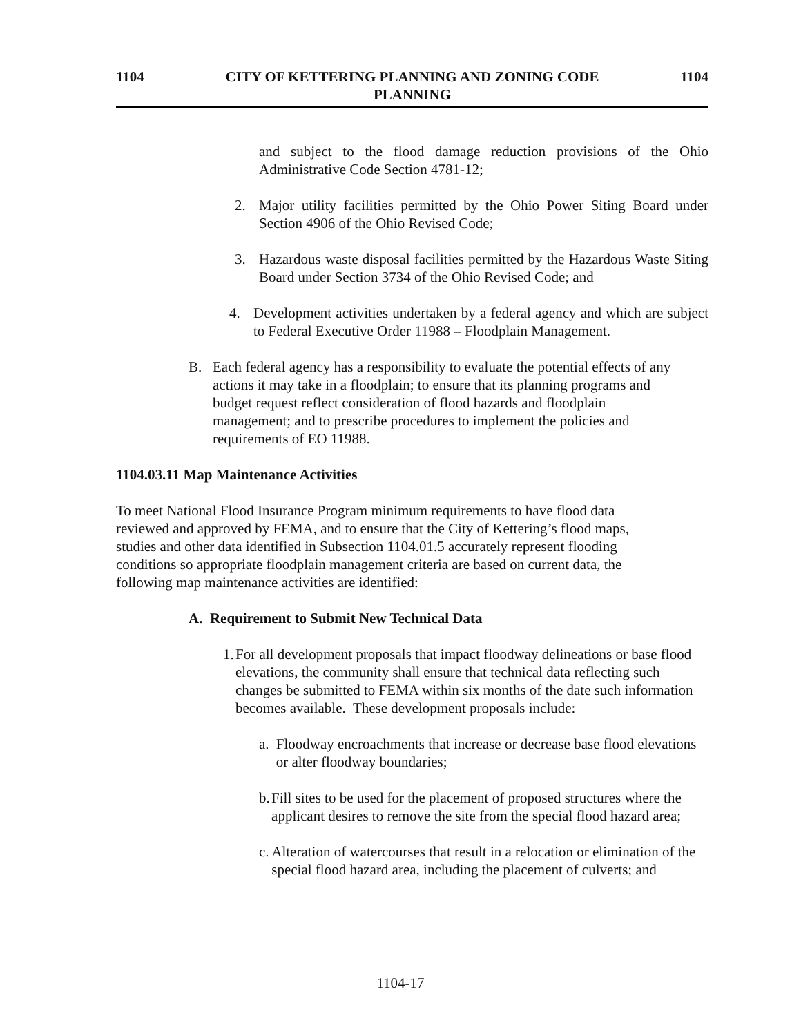1104 CITY OF KETTERING PLANNING AND ZONING CODE 1104
PLANNING
and subject to the flood damage reduction provisions of the Ohio Administrative Code Section 4781-12;
2. Major utility facilities permitted by the Ohio Power Siting Board under Section 4906 of the Ohio Revised Code;
3. Hazardous waste disposal facilities permitted by the Hazardous Waste Siting Board under Section 3734 of the Ohio Revised Code; and
4. Development activities undertaken by a federal agency and which are subject to Federal Executive Order 11988 – Floodplain Management.
B. Each federal agency has a responsibility to evaluate the potential effects of any actions it may take in a floodplain; to ensure that its planning programs and budget request reflect consideration of flood hazards and floodplain management; and to prescribe procedures to implement the policies and requirements of EO 11988.
1104.03.11 Map Maintenance Activities
To meet National Flood Insurance Program minimum requirements to have flood data reviewed and approved by FEMA, and to ensure that the City of Kettering’s flood maps, studies and other data identified in Subsection 1104.01.5 accurately represent flooding conditions so appropriate floodplain management criteria are based on current data, the following map maintenance activities are identified:
A. Requirement to Submit New Technical Data
1. For all development proposals that impact floodway delineations or base flood elevations, the community shall ensure that technical data reflecting such changes be submitted to FEMA within six months of the date such information becomes available. These development proposals include:
a. Floodway encroachments that increase or decrease base flood elevations or alter floodway boundaries;
b. Fill sites to be used for the placement of proposed structures where the applicant desires to remove the site from the special flood hazard area;
c. Alteration of watercourses that result in a relocation or elimination of the special flood hazard area, including the placement of culverts; and
1104-17